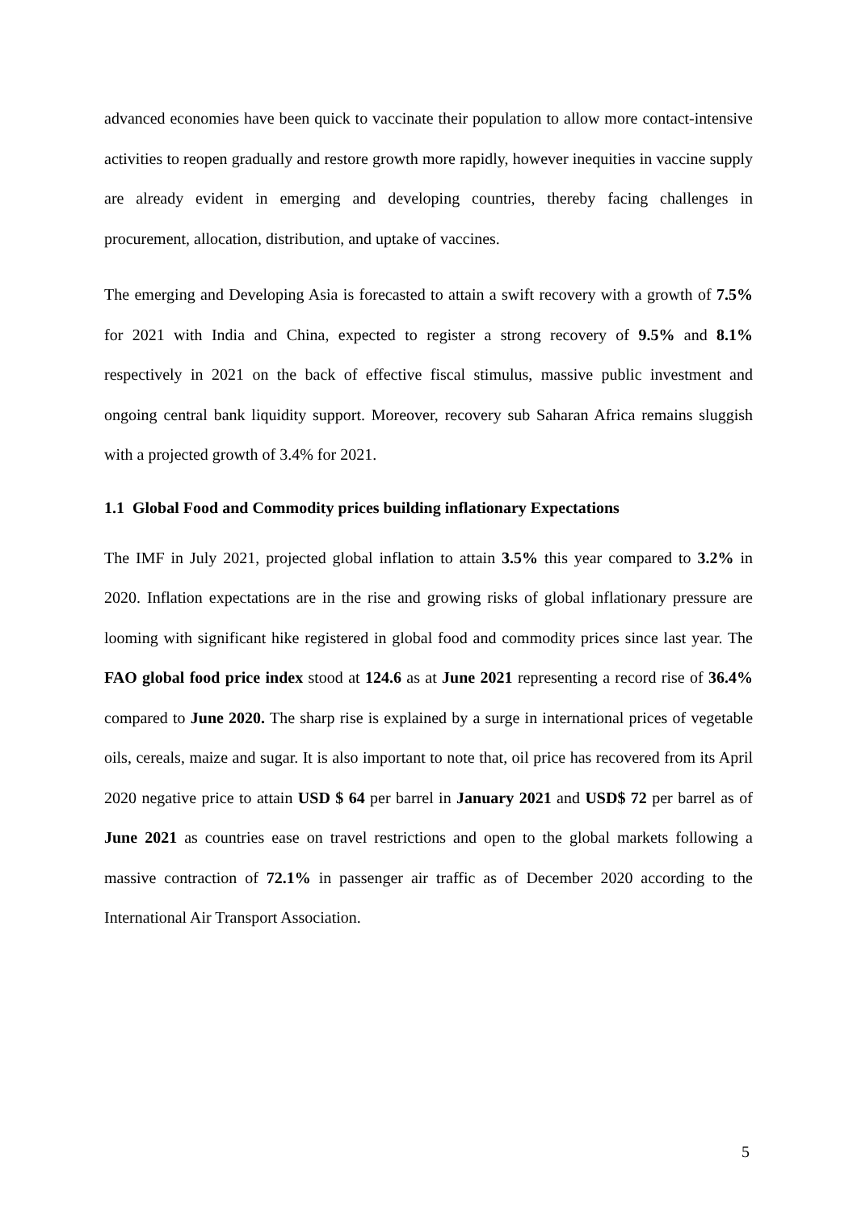advanced economies have been quick to vaccinate their population to allow more contact-intensive activities to reopen gradually and restore growth more rapidly, however inequities in vaccine supply are already evident in emerging and developing countries, thereby facing challenges in procurement, allocation, distribution, and uptake of vaccines.
The emerging and Developing Asia is forecasted to attain a swift recovery with a growth of 7.5% for 2021 with India and China, expected to register a strong recovery of 9.5% and 8.1% respectively in 2021 on the back of effective fiscal stimulus, massive public investment and ongoing central bank liquidity support. Moreover, recovery sub Saharan Africa remains sluggish with a projected growth of 3.4% for 2021.
1.1 Global Food and Commodity prices building inflationary Expectations
The IMF in July 2021, projected global inflation to attain 3.5% this year compared to 3.2% in 2020. Inflation expectations are in the rise and growing risks of global inflationary pressure are looming with significant hike registered in global food and commodity prices since last year. The FAO global food price index stood at 124.6 as at June 2021 representing a record rise of 36.4% compared to June 2020. The sharp rise is explained by a surge in international prices of vegetable oils, cereals, maize and sugar. It is also important to note that, oil price has recovered from its April 2020 negative price to attain USD $ 64 per barrel in January 2021 and USD$ 72 per barrel as of June 2021 as countries ease on travel restrictions and open to the global markets following a massive contraction of 72.1% in passenger air traffic as of December 2020 according to the International Air Transport Association.
5